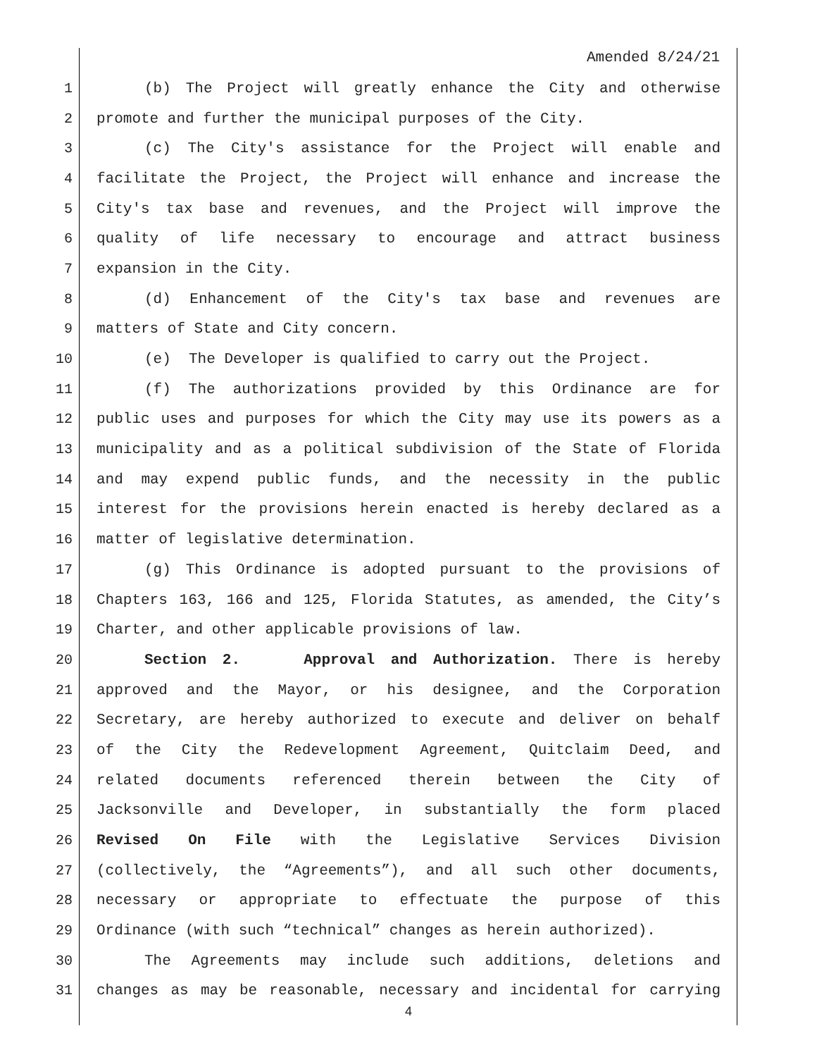Amended 8/24/21
1 (b) The Project will greatly enhance the City and otherwise
2 promote and further the municipal purposes of the City.
3 (c) The City's assistance for the Project will enable and
4 facilitate the Project, the Project will enhance and increase the
5 City's tax base and revenues, and the Project will improve the
6 quality of life necessary to encourage and attract business
7 expansion in the City.
8 (d) Enhancement of the City's tax base and revenues are
9 matters of State and City concern.
10 (e) The Developer is qualified to carry out the Project.
11 (f) The authorizations provided by this Ordinance are for
12 public uses and purposes for which the City may use its powers as a
13 municipality and as a political subdivision of the State of Florida
14 and may expend public funds, and the necessity in the public
15 interest for the provisions herein enacted is hereby declared as a
16 matter of legislative determination.
17 (g) This Ordinance is adopted pursuant to the provisions of
18 Chapters 163, 166 and 125, Florida Statutes, as amended, the City’s
19 Charter, and other applicable provisions of law.
20 Section 2. Approval and Authorization. There is hereby
21 approved and the Mayor, or his designee, and the Corporation
22 Secretary, are hereby authorized to execute and deliver on behalf
23 of the City the Redevelopment Agreement, Quitclaim Deed, and
24 related documents referenced therein between the City of
25 Jacksonville and Developer, in substantially the form placed
26 Revised On File with the Legislative Services Division
27 (collectively, the “Agreements”), and all such other documents,
28 necessary or appropriate to effectuate the purpose of this
29 Ordinance (with such “technical” changes as herein authorized).
30 The Agreements may include such additions, deletions and
31 changes as may be reasonable, necessary and incidental for carrying
4